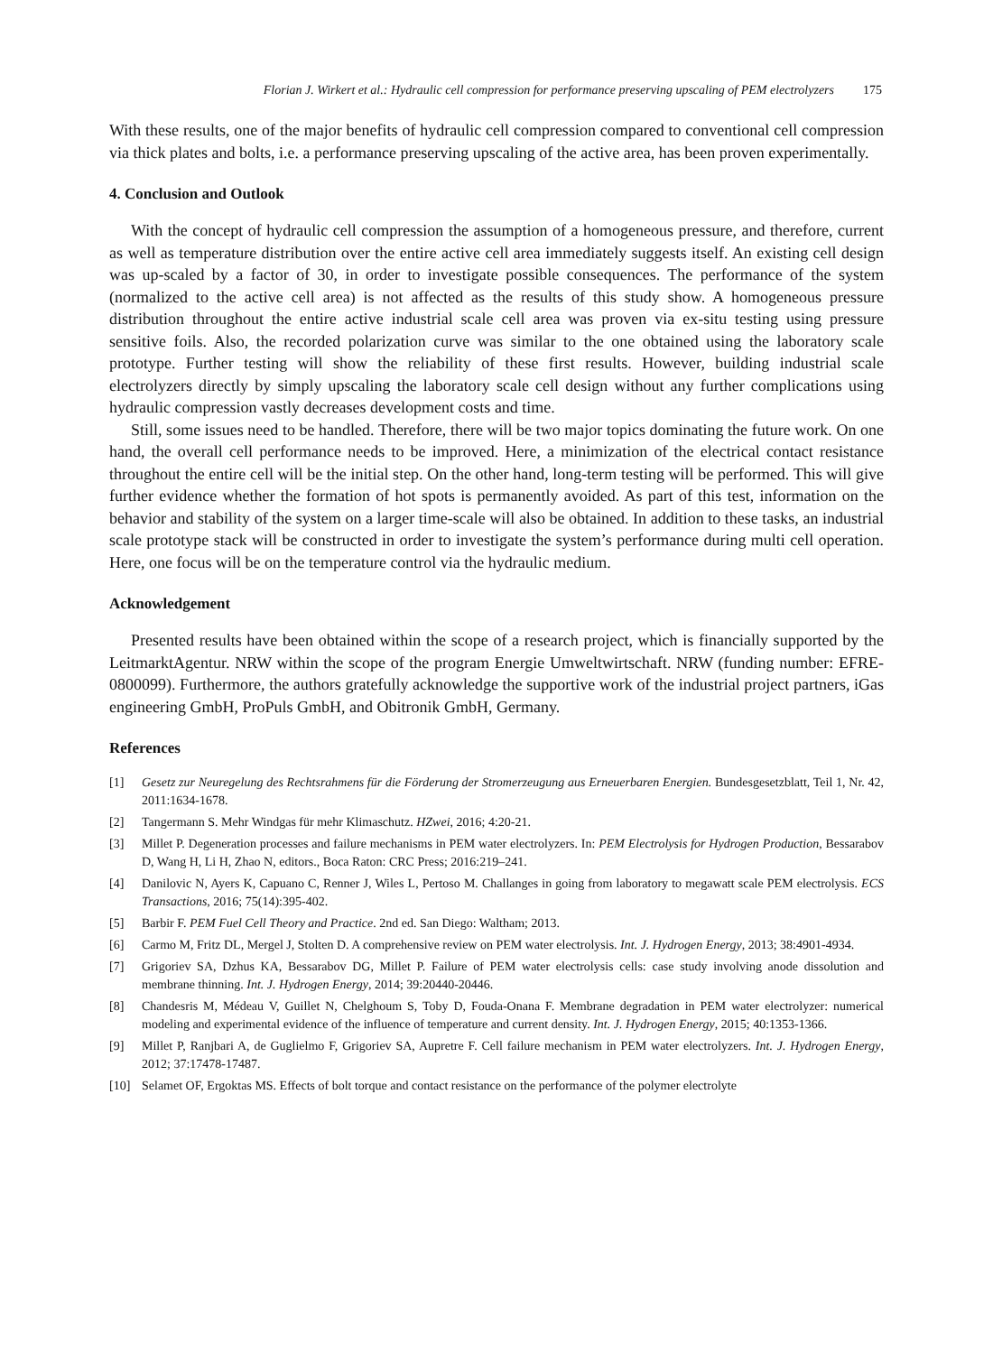Florian J. Wirkert et al.: Hydraulic cell compression for performance preserving upscaling of PEM electrolyzers 175
With these results, one of the major benefits of hydraulic cell compression compared to conventional cell compression via thick plates and bolts, i.e. a performance preserving upscaling of the active area, has been proven experimentally.
4. Conclusion and Outlook
With the concept of hydraulic cell compression the assumption of a homogeneous pressure, and therefore, current as well as temperature distribution over the entire active cell area immediately suggests itself. An existing cell design was up-scaled by a factor of 30, in order to investigate possible consequences. The performance of the system (normalized to the active cell area) is not affected as the results of this study show. A homogeneous pressure distribution throughout the entire active industrial scale cell area was proven via ex-situ testing using pressure sensitive foils. Also, the recorded polarization curve was similar to the one obtained using the laboratory scale prototype. Further testing will show the reliability of these first results. However, building industrial scale electrolyzers directly by simply upscaling the laboratory scale cell design without any further complications using hydraulic compression vastly decreases development costs and time.
Still, some issues need to be handled. Therefore, there will be two major topics dominating the future work. On one hand, the overall cell performance needs to be improved. Here, a minimization of the electrical contact resistance throughout the entire cell will be the initial step. On the other hand, long-term testing will be performed. This will give further evidence whether the formation of hot spots is permanently avoided. As part of this test, information on the behavior and stability of the system on a larger time-scale will also be obtained. In addition to these tasks, an industrial scale prototype stack will be constructed in order to investigate the system’s performance during multi cell operation. Here, one focus will be on the temperature control via the hydraulic medium.
Acknowledgement
Presented results have been obtained within the scope of a research project, which is financially supported by the LeitmarktAgentur. NRW within the scope of the program Energie Umweltwirtschaft. NRW (funding number: EFRE-0800099). Furthermore, the authors gratefully acknowledge the supportive work of the industrial project partners, iGas engineering GmbH, ProPuls GmbH, and Obitronik GmbH, Germany.
References
[1] Gesetz zur Neuregelung des Rechtsrahmens für die Förderung der Stromerzeugung aus Erneuerbaren Energien. Bundesgesetzblatt, Teil 1, Nr. 42, 2011:1634-1678.
[2] Tangermann S. Mehr Windgas für mehr Klimaschutz. HZwei, 2016; 4:20-21.
[3] Millet P. Degeneration processes and failure mechanisms in PEM water electrolyzers. In: PEM Electrolysis for Hydrogen Production, Bessarabov D, Wang H, Li H, Zhao N, editors., Boca Raton: CRC Press; 2016:219–241.
[4] Danilovic N, Ayers K, Capuano C, Renner J, Wiles L, Pertoso M. Challanges in going from laboratory to megawatt scale PEM electrolysis. ECS Transactions, 2016; 75(14):395-402.
[5] Barbir F. PEM Fuel Cell Theory and Practice. 2nd ed. San Diego: Waltham; 2013.
[6] Carmo M, Fritz DL, Mergel J, Stolten D. A comprehensive review on PEM water electrolysis. Int. J. Hydrogen Energy, 2013; 38:4901-4934.
[7] Grigoriev SA, Dzhus KA, Bessarabov DG, Millet P. Failure of PEM water electrolysis cells: case study involving anode dissolution and membrane thinning. Int. J. Hydrogen Energy, 2014; 39:20440-20446.
[8] Chandesris M, Médeau V, Guillet N, Chelghoum S, Toby D, Fouda-Onana F. Membrane degradation in PEM water electrolyzer: numerical modeling and experimental evidence of the influence of temperature and current density. Int. J. Hydrogen Energy, 2015; 40:1353-1366.
[9] Millet P, Ranjbari A, de Guglielmo F, Grigoriev SA, Aupretre F. Cell failure mechanism in PEM water electrolyzers. Int. J. Hydrogen Energy, 2012; 37:17478-17487.
[10] Selamet OF, Ergoktas MS. Effects of bolt torque and contact resistance on the performance of the polymer electrolyte